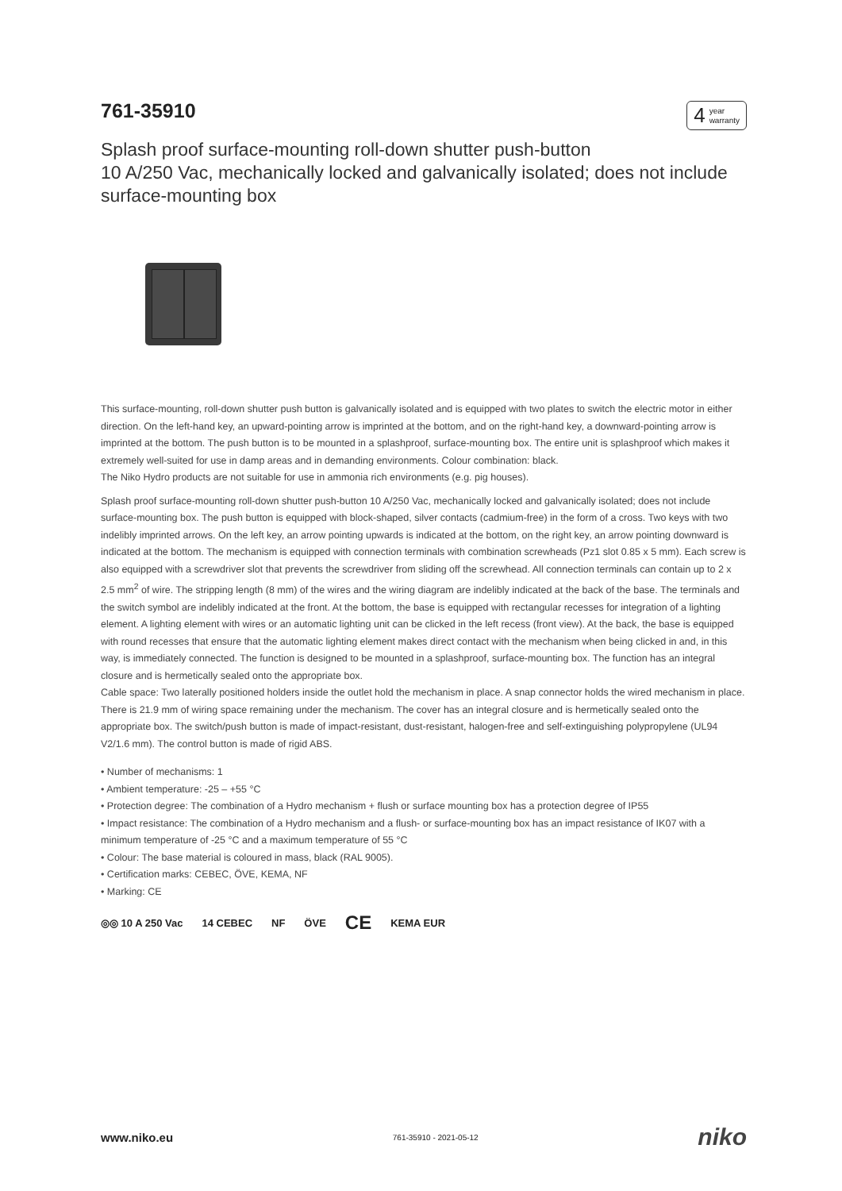761-35910
4 year
warranty
Splash proof surface-mounting roll-down shutter push-button
10 A/250 Vac, mechanically locked and galvanically isolated; does not include surface-mounting box
This surface-mounting, roll-down shutter push button is galvanically isolated and is equipped with two plates to switch the electric motor in either direction. On the left-hand key, an upward-pointing arrow is imprinted at the bottom, and on the right-hand key, a downward-pointing arrow is imprinted at the bottom. The push button is to be mounted in a splashproof, surface-mounting box. The entire unit is splashproof which makes it extremely well-suited for use in damp areas and in demanding environments. Colour combination: black.
The Niko Hydro products are not suitable for use in ammonia rich environments (e.g. pig houses).
Splash proof surface-mounting roll-down shutter push-button 10 A/250 Vac, mechanically locked and galvanically isolated; does not include surface-mounting box. The push button is equipped with block-shaped, silver contacts (cadmium-free) in the form of a cross. Two keys with two indelibly imprinted arrows. On the left key, an arrow pointing upwards is indicated at the bottom, on the right key, an arrow pointing downward is indicated at the bottom. The mechanism is equipped with connection terminals with combination screwheads (Pz1 slot 0.85 x 5 mm). Each screw is also equipped with a screwdriver slot that prevents the screwdriver from sliding off the screwhead. All connection terminals can contain up to 2 x 2.5 mm<sup>2</sup> of wire. The stripping length (8 mm) of the wires and the wiring diagram are indelibly indicated at the back of the base. The terminals and the switch symbol are indelibly indicated at the front. At the bottom, the base is equipped with rectangular recesses for integration of a lighting element. A lighting element with wires or an automatic lighting unit can be clicked in the left recess (front view). At the back, the base is equipped with round recesses that ensure that the automatic lighting element makes direct contact with the mechanism when being clicked in and, in this way, is immediately connected. The function is designed to be mounted in a splashproof, surface-mounting box. The function has an integral closure and is hermetically sealed onto the appropriate box.
Cable space: Two laterally positioned holders inside the outlet hold the mechanism in place. A snap connector holds the wired mechanism in place. There is 21.9 mm of wiring space remaining under the mechanism. The cover has an integral closure and is hermetically sealed onto the appropriate box. The switch/push button is made of impact-resistant, dust-resistant, halogen-free and self-extinguishing polypropylene (UL94 V2/1.6 mm). The control button is made of rigid ABS.
• Number of mechanisms: 1
• Ambient temperature: -25 – +55 °C
• Protection degree: The combination of a Hydro mechanism + flush or surface mounting box has a protection degree of IP55
• Impact resistance: The combination of a Hydro mechanism and a flush- or surface-mounting box has an impact resistance of IK07 with a minimum temperature of -25 °C and a maximum temperature of 55 °C
• Colour: The base material is coloured in mass, black (RAL 9005).
• Certification marks: CEBEC, ÖVE, KEMA, NF
• Marking: CE
◎◎ 10 A 250 Vac 14 CEBEC NF ÖVE CE KEMA EUR
www.niko.eu 761-35910 - 2021-05-12 niko